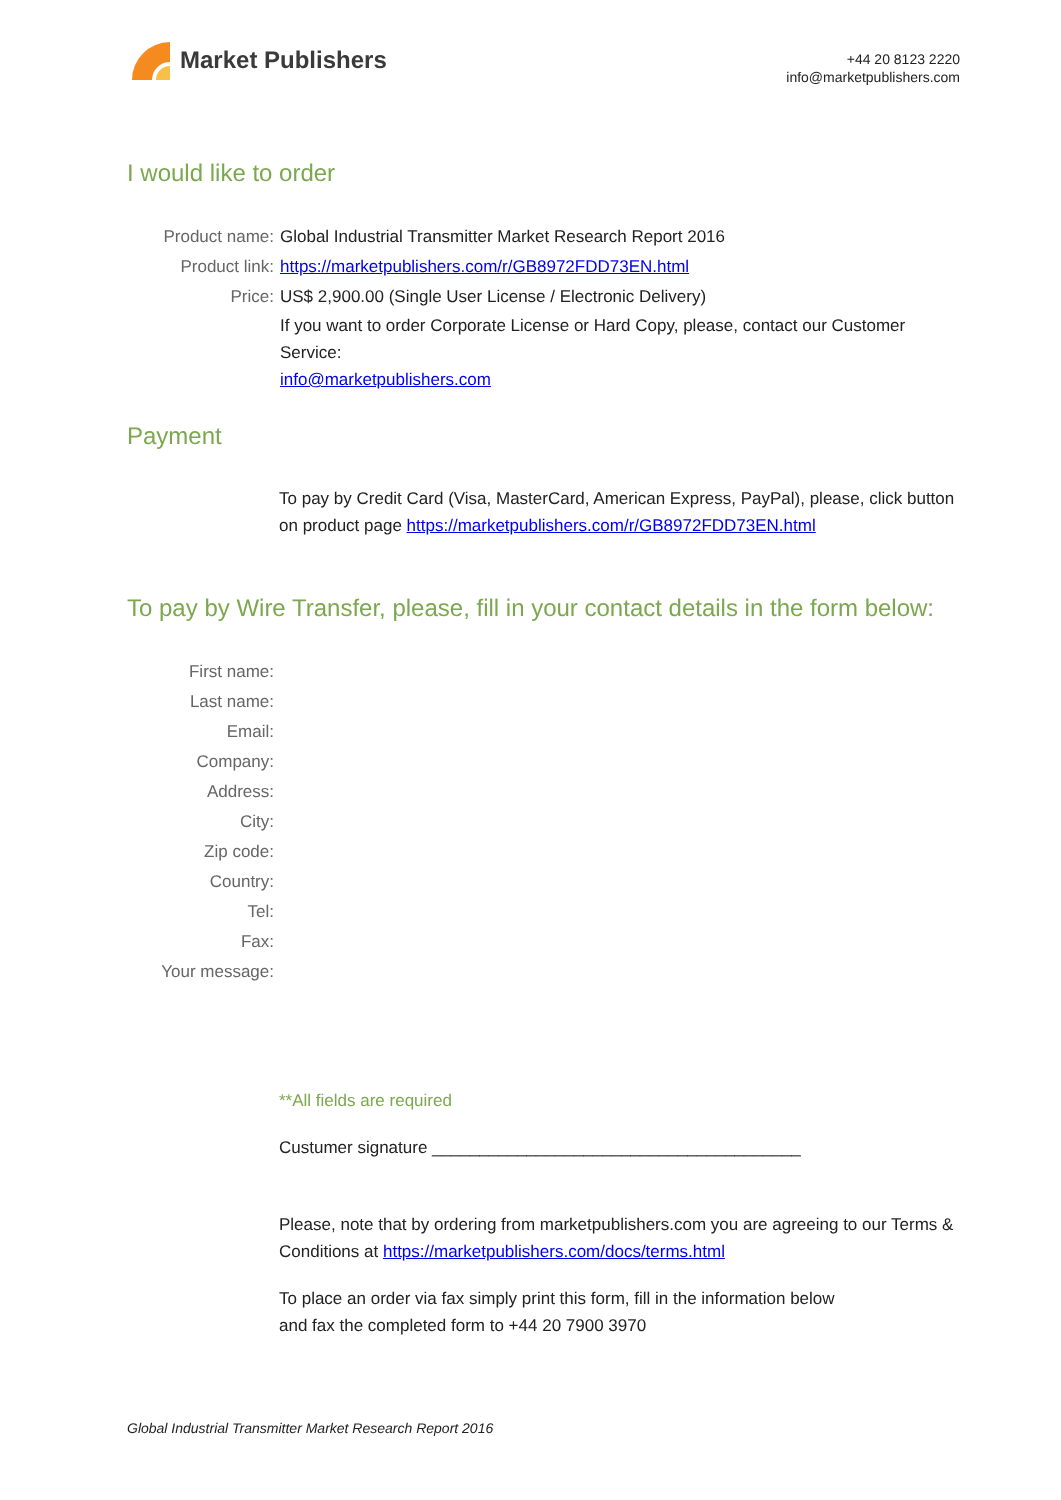Market Publishers
+44 20 8123 2220
info@marketpublishers.com
I would like to order
Product name: Global Industrial Transmitter Market Research Report 2016
Product link: https://marketpublishers.com/r/GB8972FDD73EN.html
Price: US$ 2,900.00 (Single User License / Electronic Delivery)
If you want to order Corporate License or Hard Copy, please, contact our Customer Service:
info@marketpublishers.com
Payment
To pay by Credit Card (Visa, MasterCard, American Express, PayPal), please, click button on product page https://marketpublishers.com/r/GB8972FDD73EN.html
To pay by Wire Transfer, please, fill in your contact details in the form below:
First name:
Last name:
Email:
Company:
Address:
City:
Zip code:
Country:
Tel:
Fax:
Your message:
**All fields are required
Custumer signature _______________________________________
Please, note that by ordering from marketpublishers.com you are agreeing to our Terms & Conditions at https://marketpublishers.com/docs/terms.html
To place an order via fax simply print this form, fill in the information below
and fax the completed form to +44 20 7900 3970
Global Industrial Transmitter Market Research Report 2016